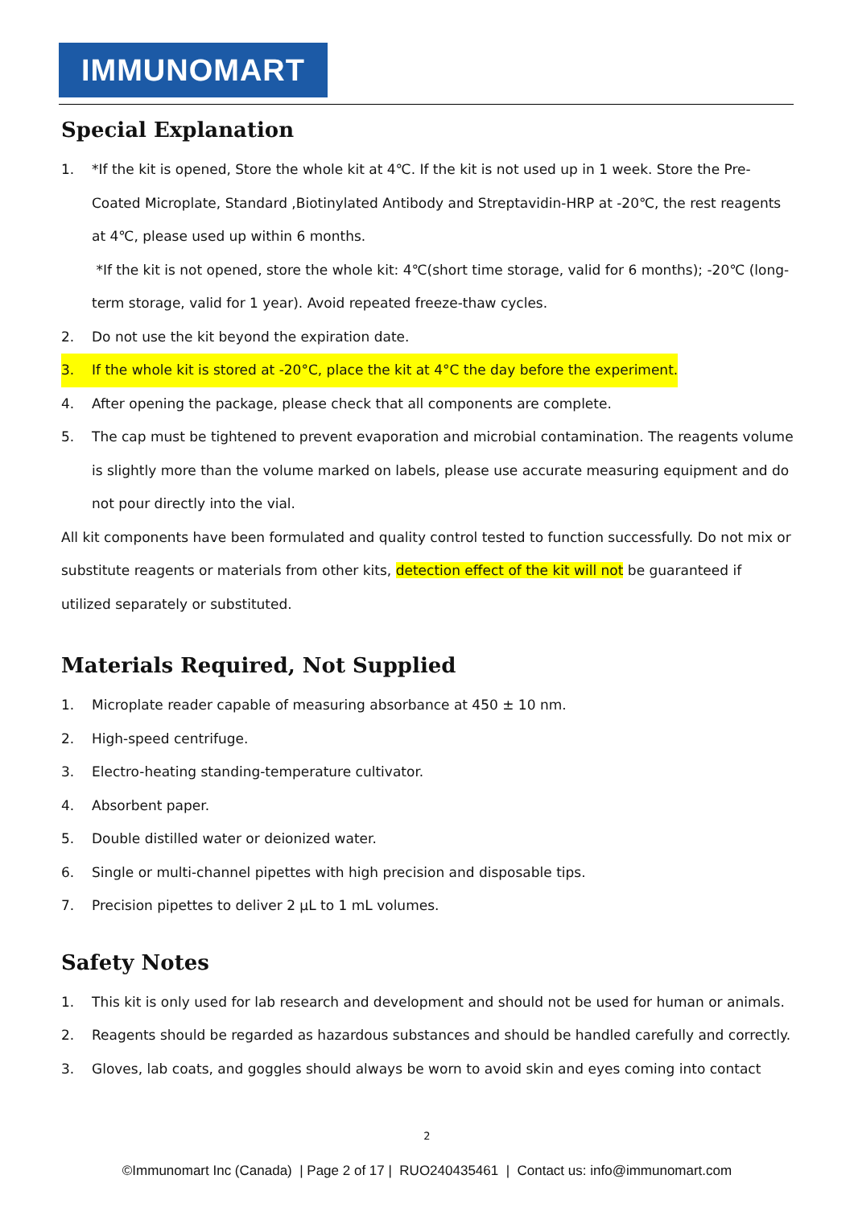IMMUNOMART
Special Explanation
1. *If the kit is opened, Store the whole kit at 4℃. If the kit is not used up in 1 week. Store the Pre-Coated Microplate, Standard ,Biotinylated Antibody and Streptavidin-HRP at -20℃, the rest reagents at 4℃, please used up within 6 months.
*If the kit is not opened, store the whole kit: 4℃(short time storage, valid for 6 months); -20℃ (long-term storage, valid for 1 year). Avoid repeated freeze-thaw cycles.
2. Do not use the kit beyond the expiration date.
3. If the whole kit is stored at -20°C, place the kit at 4°C the day before the experiment.
4. After opening the package, please check that all components are complete.
5. The cap must be tightened to prevent evaporation and microbial contamination. The reagents volume is slightly more than the volume marked on labels, please use accurate measuring equipment and do not pour directly into the vial.
All kit components have been formulated and quality control tested to function successfully. Do not mix or substitute reagents or materials from other kits, detection effect of the kit will not be guaranteed if utilized separately or substituted.
Materials Required, Not Supplied
1. Microplate reader capable of measuring absorbance at 450 ± 10 nm.
2. High-speed centrifuge.
3. Electro-heating standing-temperature cultivator.
4. Absorbent paper.
5. Double distilled water or deionized water.
6. Single or multi-channel pipettes with high precision and disposable tips.
7. Precision pipettes to deliver 2 μL to 1 mL volumes.
Safety Notes
1. This kit is only used for lab research and development and should not be used for human or animals.
2. Reagents should be regarded as hazardous substances and should be handled carefully and correctly.
3. Gloves, lab coats, and goggles should always be worn to avoid skin and eyes coming into contact
2
©Immunomart Inc (Canada) | Page 2 of 17 | RUO240435461 | Contact us: info@immunomart.com